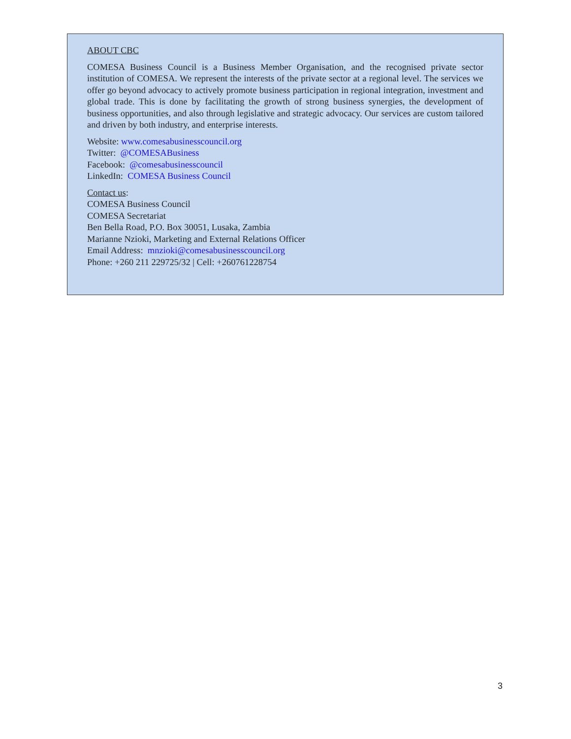ABOUT CBC
COMESA Business Council is a Business Member Organisation, and the recognised private sector institution of COMESA. We represent the interests of the private sector at a regional level. The services we offer go beyond advocacy to actively promote business participation in regional integration, investment and global trade. This is done by facilitating the growth of strong business synergies, the development of business opportunities, and also through legislative and strategic advocacy. Our services are custom tailored and driven by both industry, and enterprise interests.
Website: www.comesabusinesscouncil.org
Twitter: @COMESABusiness
Facebook: @comesabusinesscouncil
LinkedIn: COMESA Business Council
Contact us:
COMESA Business Council
COMESA Secretariat
Ben Bella Road, P.O. Box 30051, Lusaka, Zambia
Marianne Nzioki, Marketing and External Relations Officer
Email Address: mnzioki@comesabusinesscouncil.org
Phone: +260 211 229725/32 | Cell: +260761228754
3